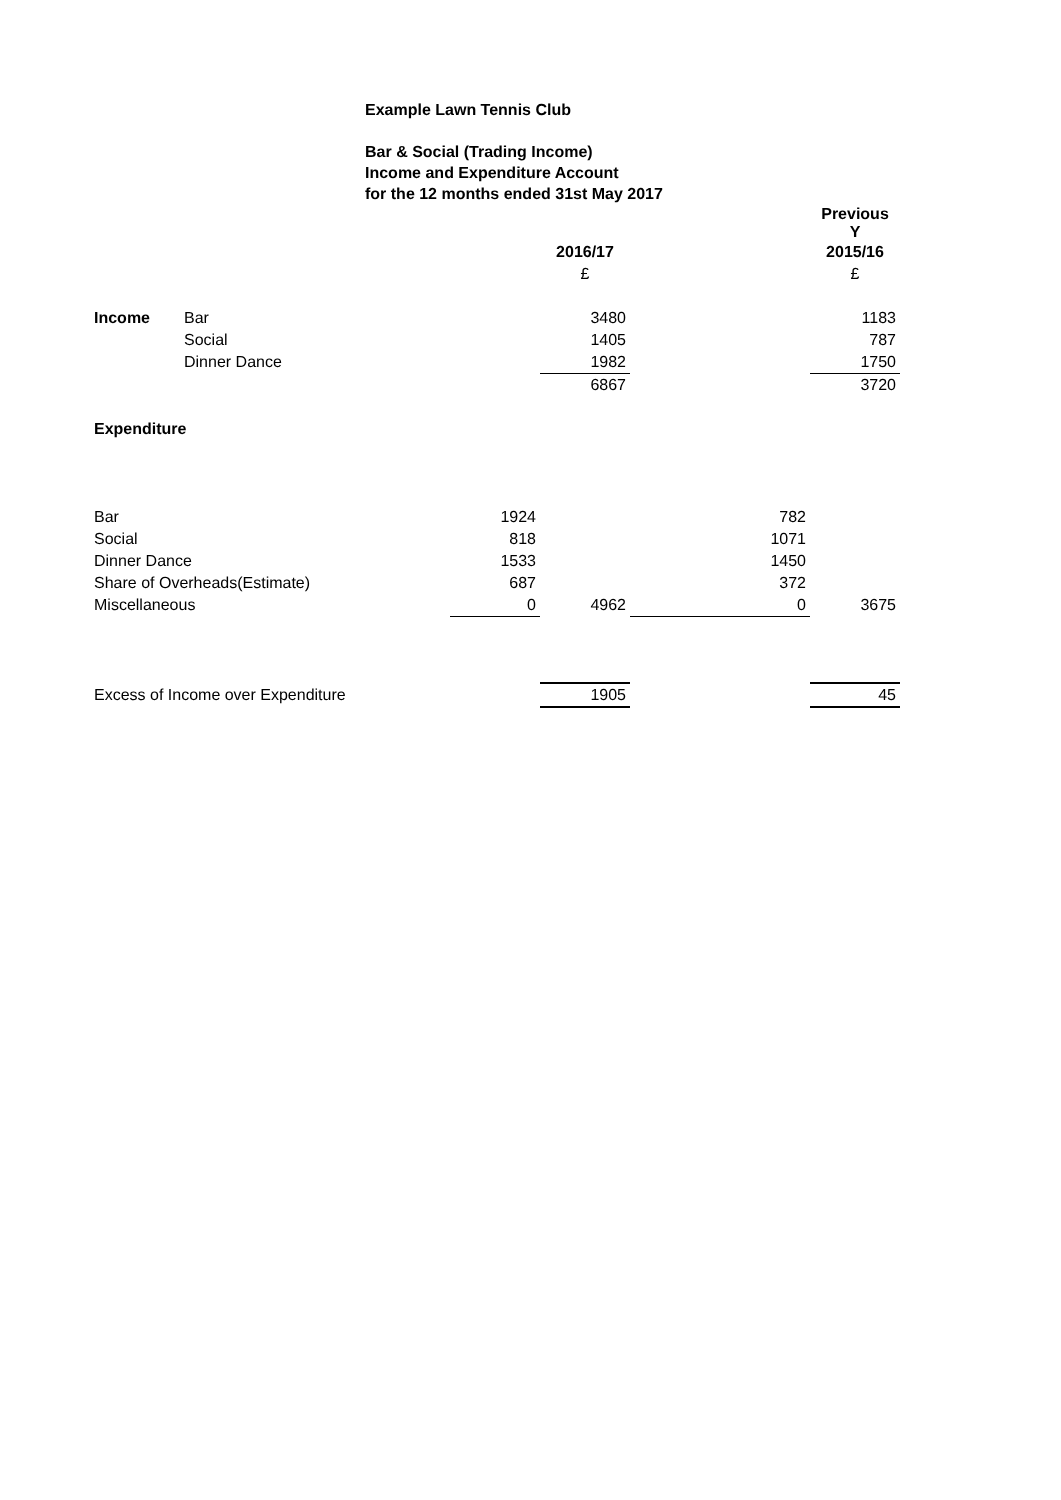Example Lawn Tennis Club
Bar & Social (Trading Income)
Income and Expenditure Account
for the 12 months ended 31st May 2017
| | | | | | Previous Y |
| | | | 2016/17 | | 2015/16 |
| | | | £ | | £ |
| Income | Bar | | 3480 | | 1183 |
| | Social | | 1405 | | 787 |
| | Dinner Dance | | 1982 | | 1750 |
| | | | 6867 | | 3720 |
| Expenditure | | | | | |
| Bar | | 1924 | | 782 | |
| Social | | 818 | | 1071 | |
| Dinner Dance | | 1533 | | 1450 | |
| Share of Overheads(Estimate) | | 687 | | 372 | |
| Miscellaneous | | 0 | 4962 | 0 | 3675 |
| Excess of Income over Expenditure | | | 1905 | | 45 |